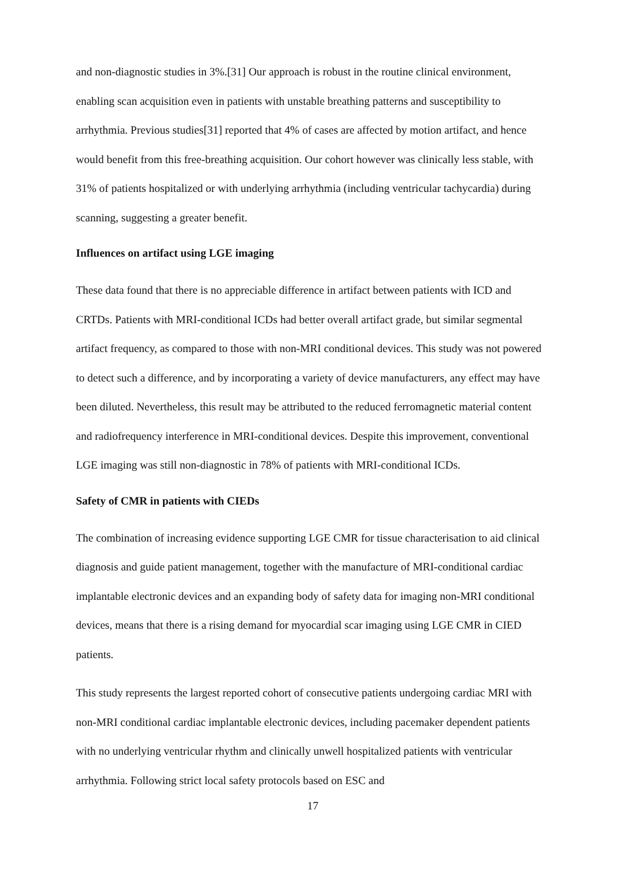and non-diagnostic studies in 3%.[31] Our approach is robust in the routine clinical environment, enabling scan acquisition even in patients with unstable breathing patterns and susceptibility to arrhythmia. Previous studies[31] reported that 4% of cases are affected by motion artifact, and hence would benefit from this free-breathing acquisition. Our cohort however was clinically less stable, with 31% of patients hospitalized or with underlying arrhythmia (including ventricular tachycardia) during scanning, suggesting a greater benefit.
Influences on artifact using LGE imaging
These data found that there is no appreciable difference in artifact between patients with ICD and CRTDs. Patients with MRI-conditional ICDs had better overall artifact grade, but similar segmental artifact frequency, as compared to those with non-MRI conditional devices. This study was not powered to detect such a difference, and by incorporating a variety of device manufacturers, any effect may have been diluted. Nevertheless, this result may be attributed to the reduced ferromagnetic material content and radiofrequency interference in MRI-conditional devices. Despite this improvement, conventional LGE imaging was still non-diagnostic in 78% of patients with MRI-conditional ICDs.
Safety of CMR in patients with CIEDs
The combination of increasing evidence supporting LGE CMR for tissue characterisation to aid clinical diagnosis and guide patient management, together with the manufacture of MRI-conditional cardiac implantable electronic devices and an expanding body of safety data for imaging non-MRI conditional devices, means that there is a rising demand for myocardial scar imaging using LGE CMR in CIED patients.
This study represents the largest reported cohort of consecutive patients undergoing cardiac MRI with non-MRI conditional cardiac implantable electronic devices, including pacemaker dependent patients with no underlying ventricular rhythm and clinically unwell hospitalized patients with ventricular arrhythmia. Following strict local safety protocols based on ESC and
17